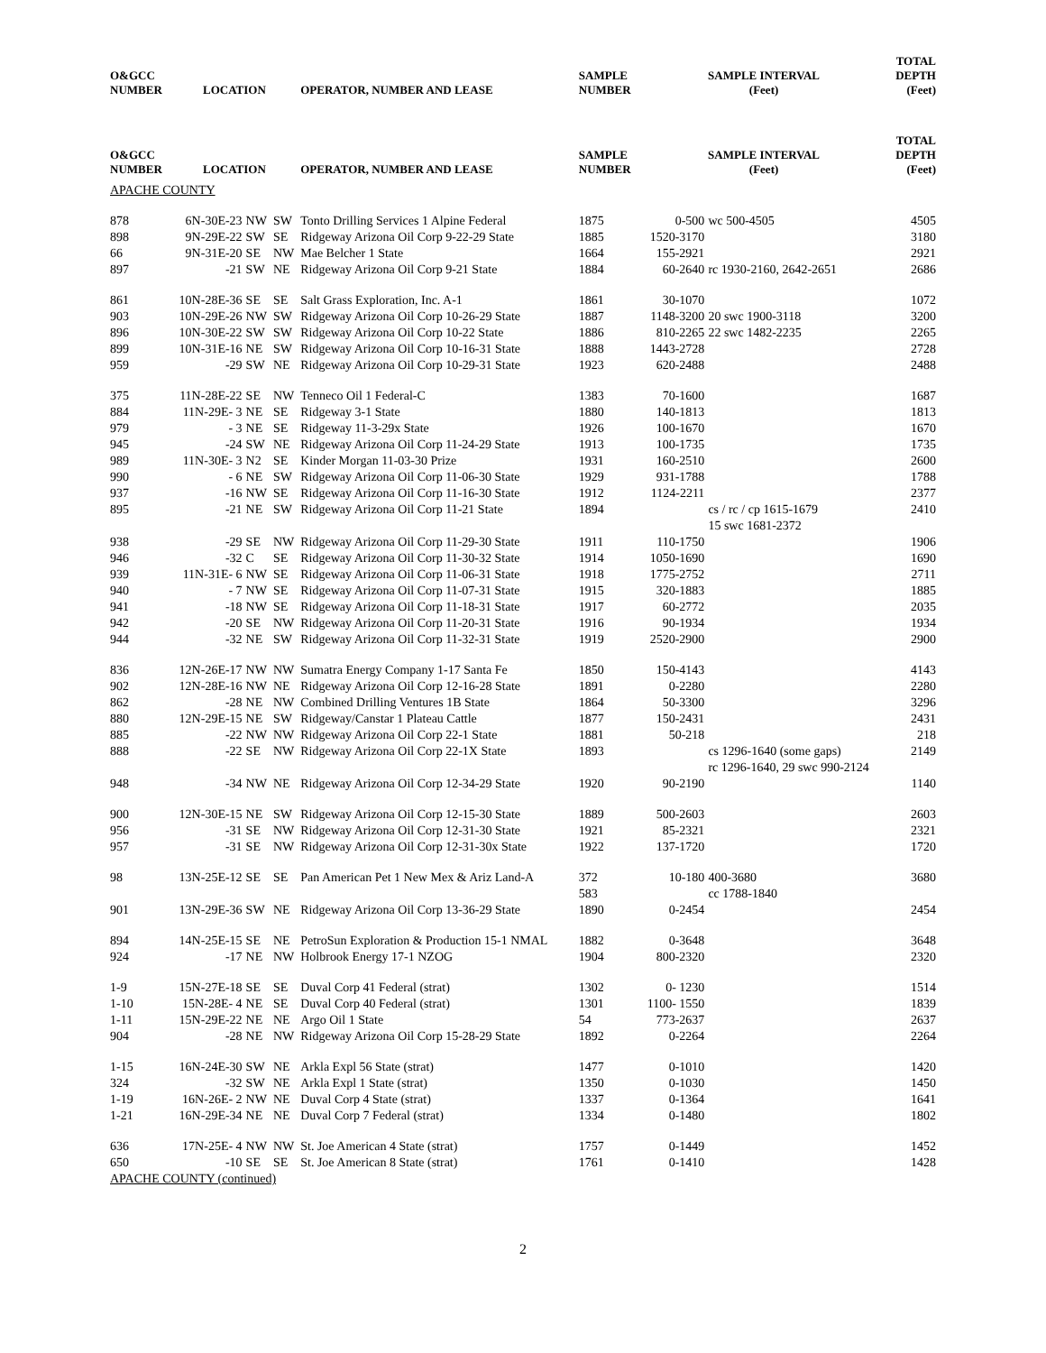| O&GCC NUMBER | LOCATION | | | OPERATOR, NUMBER AND LEASE | SAMPLE NUMBER | SAMPLE INTERVAL (Feet) | | TOTAL DEPTH (Feet) |
| --- | --- | --- | --- | --- | --- | --- | --- | --- |
| O&GCC NUMBER | LOCATION | | | OPERATOR, NUMBER AND LEASE | SAMPLE NUMBER | SAMPLE INTERVAL (Feet) | | TOTAL DEPTH (Feet) |
| APACHE COUNTY | | | | | | | | |
| 878 | 6N-30E-23 | NW | SW | Tonto Drilling Services 1 Alpine Federal | 1875 | 0-500 | wc 500-4505 | 4505 |
| 898 | 9N-29E-22 | SW | SE | Ridgeway Arizona Oil Corp 9-22-29 State | 1885 | 1520-3170 | | 3180 |
| 66 | 9N-31E-20 | SE | NW | Mae Belcher 1 State | 1664 | 155-2921 | | 2921 |
| 897 | -21 | SW | NE | Ridgeway Arizona Oil Corp 9-21 State | 1884 | 60-2640 | rc 1930-2160, 2642-2651 | 2686 |
| 861 | 10N-28E-36 | SE | SE | Salt Grass Exploration, Inc. A-1 | 1861 | 30-1070 | | 1072 |
| 903 | 10N-29E-26 | NW | SW | Ridgeway Arizona Oil Corp 10-26-29 State | 1887 | 1148-3200 | 20 swc 1900-3118 | 3200 |
| 896 | 10N-30E-22 | SW | SW | Ridgeway Arizona Oil Corp 10-22 State | 1886 | 810-2265 | 22 swc 1482-2235 | 2265 |
| 899 | 10N-31E-16 | NE | SW | Ridgeway Arizona Oil Corp 10-16-31 State | 1888 | 1443-2728 | | 2728 |
| 959 | -29 | SW | NE | Ridgeway Arizona Oil Corp 10-29-31 State | 1923 | 620-2488 | | 2488 |
| 375 | 11N-28E-22 | SE | NW | Tenneco Oil 1 Federal-C | 1383 | 70-1600 | | 1687 |
| 884 | 11N-29E- 3 | NE | SE | Ridgeway 3-1 State | 1880 | 140-1813 | | 1813 |
| 979 | - 3 | NE | SE | Ridgeway 11-3-29x State | 1926 | 100-1670 | | 1670 |
| 945 | -24 | SW | NE | Ridgeway Arizona Oil Corp 11-24-29 State | 1913 | 100-1735 | | 1735 |
| 989 | 11N-30E- 3 | N2 | SE | Kinder Morgan 11-03-30 Prize | 1931 | 160-2510 | | 2600 |
| 990 | - 6 | NE | SW | Ridgeway Arizona Oil Corp 11-06-30 State | 1929 | 931-1788 | | 1788 |
| 937 | -16 | NW | SE | Ridgeway Arizona Oil Corp 11-16-30 State | 1912 | 1124-2211 | | 2377 |
| 895 | -21 | NE | SW | Ridgeway Arizona Oil Corp 11-21 State | 1894 | | cs / rc / cp 1615-1679 15 swc 1681-2372 | 2410 |
| 938 | -29 | SE | NW | Ridgeway Arizona Oil Corp 11-29-30 State | 1911 | 110-1750 | | 1906 |
| 946 | -32 | C | SE | Ridgeway Arizona Oil Corp 11-30-32 State | 1914 | 1050-1690 | | 1690 |
| 939 | 11N-31E- 6 | NW | SE | Ridgeway Arizona Oil Corp 11-06-31 State | 1918 | 1775-2752 | | 2711 |
| 940 | - 7 | NW | SE | Ridgeway Arizona Oil Corp 11-07-31 State | 1915 | 320-1883 | | 1885 |
| 941 | -18 | NW | SE | Ridgeway Arizona Oil Corp 11-18-31 State | 1917 | 60-2772 | | 2035 |
| 942 | -20 | SE | NW | Ridgeway Arizona Oil Corp 11-20-31 State | 1916 | 90-1934 | | 1934 |
| 944 | -32 | NE | SW | Ridgeway Arizona Oil Corp 11-32-31 State | 1919 | 2520-2900 | | 2900 |
| 836 | 12N-26E-17 | NW | NW | Sumatra Energy Company 1-17 Santa Fe | 1850 | 150-4143 | | 4143 |
| 902 | 12N-28E-16 | NW | NE | Ridgeway Arizona Oil Corp 12-16-28 State | 1891 | 0-2280 | | 2280 |
| 862 | -28 | NE | NW | Combined Drilling Ventures 1B State | 1864 | 50-3300 | | 3296 |
| 880 | 12N-29E-15 | NE | SW | Ridgeway/Canstar 1 Plateau Cattle | 1877 | 150-2431 | | 2431 |
| 885 | -22 | NW | NW | Ridgeway Arizona Oil Corp 22-1 State | 1881 | 50-218 | | 218 |
| 888 | -22 | SE | NW | Ridgeway Arizona Oil Corp 22-1X State | 1893 | | cs 1296-1640 (some gaps) rc 1296-1640, 29 swc 990-2124 | 2149 |
| 948 | -34 | NW | NE | Ridgeway Arizona Oil Corp 12-34-29 State | 1920 | 90-2190 | | 1140 |
| 900 | 12N-30E-15 | NE | SW | Ridgeway Arizona Oil Corp 12-15-30 State | 1889 | 500-2603 | | 2603 |
| 956 | -31 | SE | NW | Ridgeway Arizona Oil Corp 12-31-30 State | 1921 | 85-2321 | | 2321 |
| 957 | -31 | SE | NW | Ridgeway Arizona Oil Corp 12-31-30x State | 1922 | 137-1720 | | 1720 |
| 98 | 13N-25E-12 | SE | SE | Pan American Pet 1 New Mex & Ariz Land-A | 372 583 | 10-180 | 400-3680 cc 1788-1840 | 3680 |
| 901 | 13N-29E-36 | SW | NE | Ridgeway Arizona Oil Corp 13-36-29 State | 1890 | 0-2454 | | 2454 |
| 894 | 14N-25E-15 | SE | NE | PetroSun Exploration & Production 15-1 NMAL | 1882 | 0-3648 | | 3648 |
| 924 | -17 | NE | NW | Holbrook Energy 17-1 NZOG | 1904 | 800-2320 | | 2320 |
| 1-9 | 15N-27E-18 | SE | SE | Duval Corp 41 Federal (strat) | 1302 | 0- 1230 | | 1514 |
| 1-10 | 15N-28E- 4 | NE | SE | Duval Corp 40 Federal (strat) | 1301 | 1100- 1550 | | 1839 |
| 1-11 | 15N-29E-22 | NE | NE | Argo Oil 1 State | 54 | 773-2637 | | 2637 |
| 904 | -28 | NE | NW | Ridgeway Arizona Oil Corp 15-28-29 State | 1892 | 0-2264 | | 2264 |
| 1-15 | 16N-24E-30 | SW | NE | Arkla Expl 56 State (strat) | 1477 | 0-1010 | | 1420 |
| 324 | -32 | SW | NE | Arkla Expl 1 State (strat) | 1350 | 0-1030 | | 1450 |
| 1-19 | 16N-26E- 2 | NW | NE | Duval Corp 4 State (strat) | 1337 | 0-1364 | | 1641 |
| 1-21 | 16N-29E-34 | NE | NE | Duval Corp 7 Federal (strat) | 1334 | 0-1480 | | 1802 |
| 636 | 17N-25E- 4 | NW | NW | St. Joe American 4 State (strat) | 1757 | 0-1449 | | 1452 |
| 650 | -10 | SE | SE | St. Joe American 8 State (strat) | 1761 | 0-1410 | | 1428 |
| APACHE COUNTY (continued) | | | | | | | | |
2